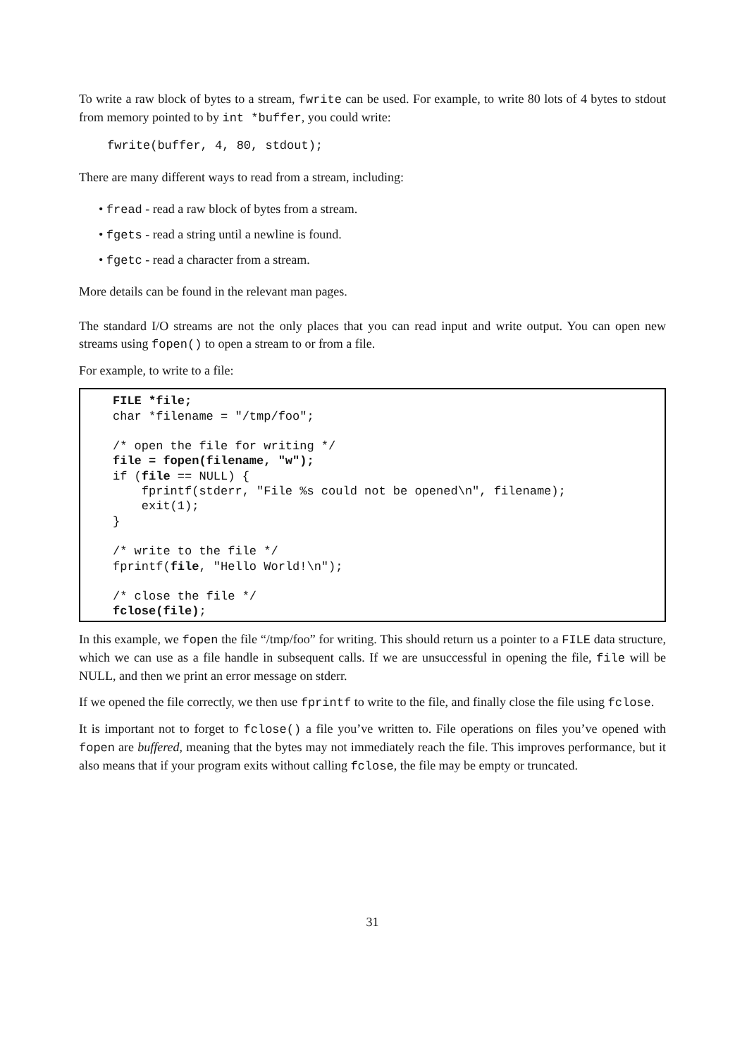To write a raw block of bytes to a stream, fwrite can be used. For example, to write 80 lots of 4 bytes to stdout from memory pointed to by int *buffer, you could write:
fwrite(buffer, 4, 80, stdout);
There are many different ways to read from a stream, including:
• fread - read a raw block of bytes from a stream.
• fgets - read a string until a newline is found.
• fgetc - read a character from a stream.
More details can be found in the relevant man pages.
The standard I/O streams are not the only places that you can read input and write output. You can open new streams using fopen() to open a stream to or from a file.
For example, to write to a file:
FILE *file;
char *filename = "/tmp/foo";

/* open the file for writing */
file = fopen(filename, "w");
if (file == NULL) {
    fprintf(stderr, "File %s could not be opened\n", filename);
    exit(1);
}

/* write to the file */
fprintf(file, "Hello World!\n");

/* close the file */
fclose(file);
In this example, we fopen the file “/tmp/foo” for writing. This should return us a pointer to a FILE data structure, which we can use as a file handle in subsequent calls. If we are unsuccessful in opening the file, file will be NULL, and then we print an error message on stderr.
If we opened the file correctly, we then use fprintf to write to the file, and finally close the file using fclose.
It is important not to forget to fclose() a file you’ve written to. File operations on files you’ve opened with fopen are buffered, meaning that the bytes may not immediately reach the file. This improves performance, but it also means that if your program exits without calling fclose, the file may be empty or truncated.
31